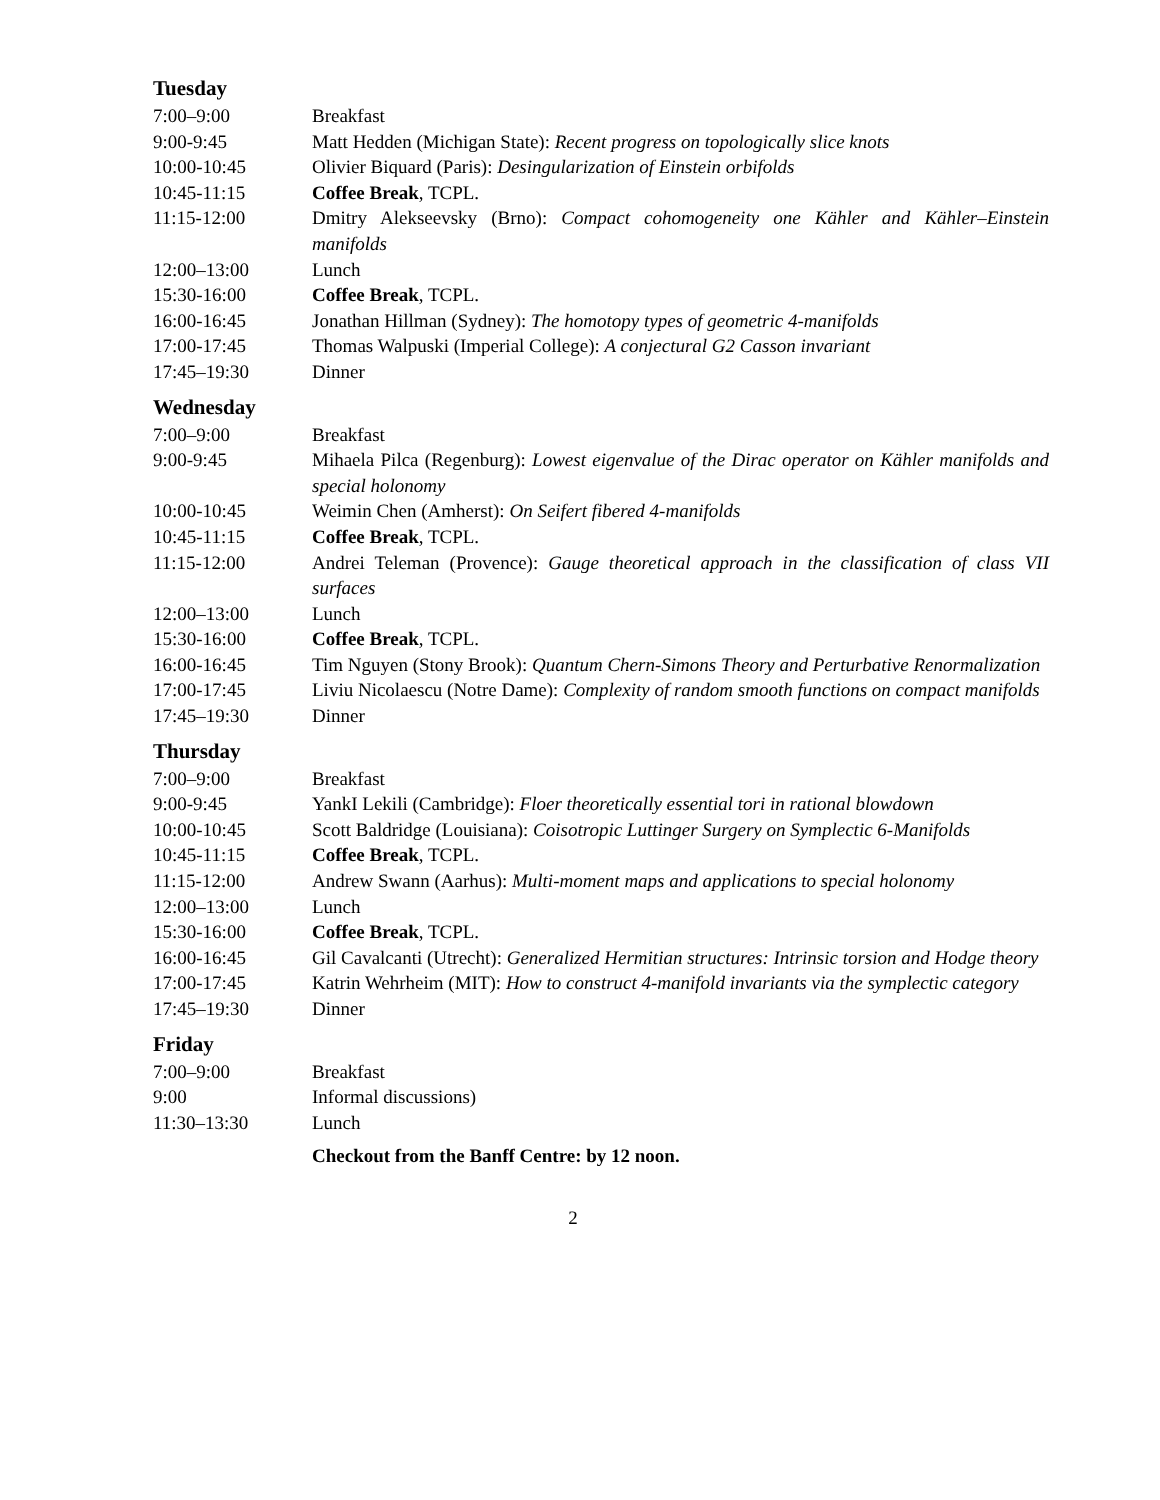Tuesday
| 7:00–9:00 | Breakfast |
| 9:00-9:45 | Matt Hedden (Michigan State): Recent progress on topologically slice knots |
| 10:00-10:45 | Olivier Biquard (Paris): Desingularization of Einstein orbifolds |
| 10:45-11:15 | Coffee Break , TCPL. |
| 11:15-12:00 | Dmitry Alekseevsky (Brno): Compact cohomogeneity one Kähler and Kähler–Einstein manifolds |
| 12:00–13:00 | Lunch |
| 15:30-16:00 | Coffee Break , TCPL. |
| 16:00-16:45 | Jonathan Hillman (Sydney): The homotopy types of geometric 4-manifolds |
| 17:00-17:45 | Thomas Walpuski (Imperial College): A conjectural G2 Casson invariant |
| 17:45–19:30 | Dinner |
Wednesday
| 7:00–9:00 | Breakfast |
| 9:00-9:45 | Mihaela Pilca (Regenburg): Lowest eigenvalue of the Dirac operator on Kähler manifolds and special holonomy |
| 10:00-10:45 | Weimin Chen (Amherst): On Seifert fibered 4-manifolds |
| 10:45-11:15 | Coffee Break , TCPL. |
| 11:15-12:00 | Andrei Teleman (Provence): Gauge theoretical approach in the classification of class VII surfaces |
| 12:00–13:00 | Lunch |
| 15:30-16:00 | Coffee Break , TCPL. |
| 16:00-16:45 | Tim Nguyen (Stony Brook): Quantum Chern-Simons Theory and Perturbative Renormalization |
| 17:00-17:45 | Liviu Nicolaescu (Notre Dame): Complexity of random smooth functions on compact manifolds |
| 17:45–19:30 | Dinner |
Thursday
| 7:00–9:00 | Breakfast |
| 9:00-9:45 | YankI Lekili (Cambridge): Floer theoretically essential tori in rational blowdown |
| 10:00-10:45 | Scott Baldridge (Louisiana): Coisotropic Luttinger Surgery on Symplectic 6-Manifolds |
| 10:45-11:15 | Coffee Break , TCPL. |
| 11:15-12:00 | Andrew Swann (Aarhus): Multi-moment maps and applications to special holonomy |
| 12:00–13:00 | Lunch |
| 15:30-16:00 | Coffee Break , TCPL. |
| 16:00-16:45 | Gil Cavalcanti (Utrecht): Generalized Hermitian structures: Intrinsic torsion and Hodge theory |
| 17:00-17:45 | Katrin Wehrheim (MIT): How to construct 4-manifold invariants via the symplectic category |
| 17:45–19:30 | Dinner |
Friday
| 7:00–9:00 | Breakfast |
| 9:00 | Informal discussions) |
| 11:30–13:30 | Lunch |
Checkout from the Banff Centre: by 12 noon.
2